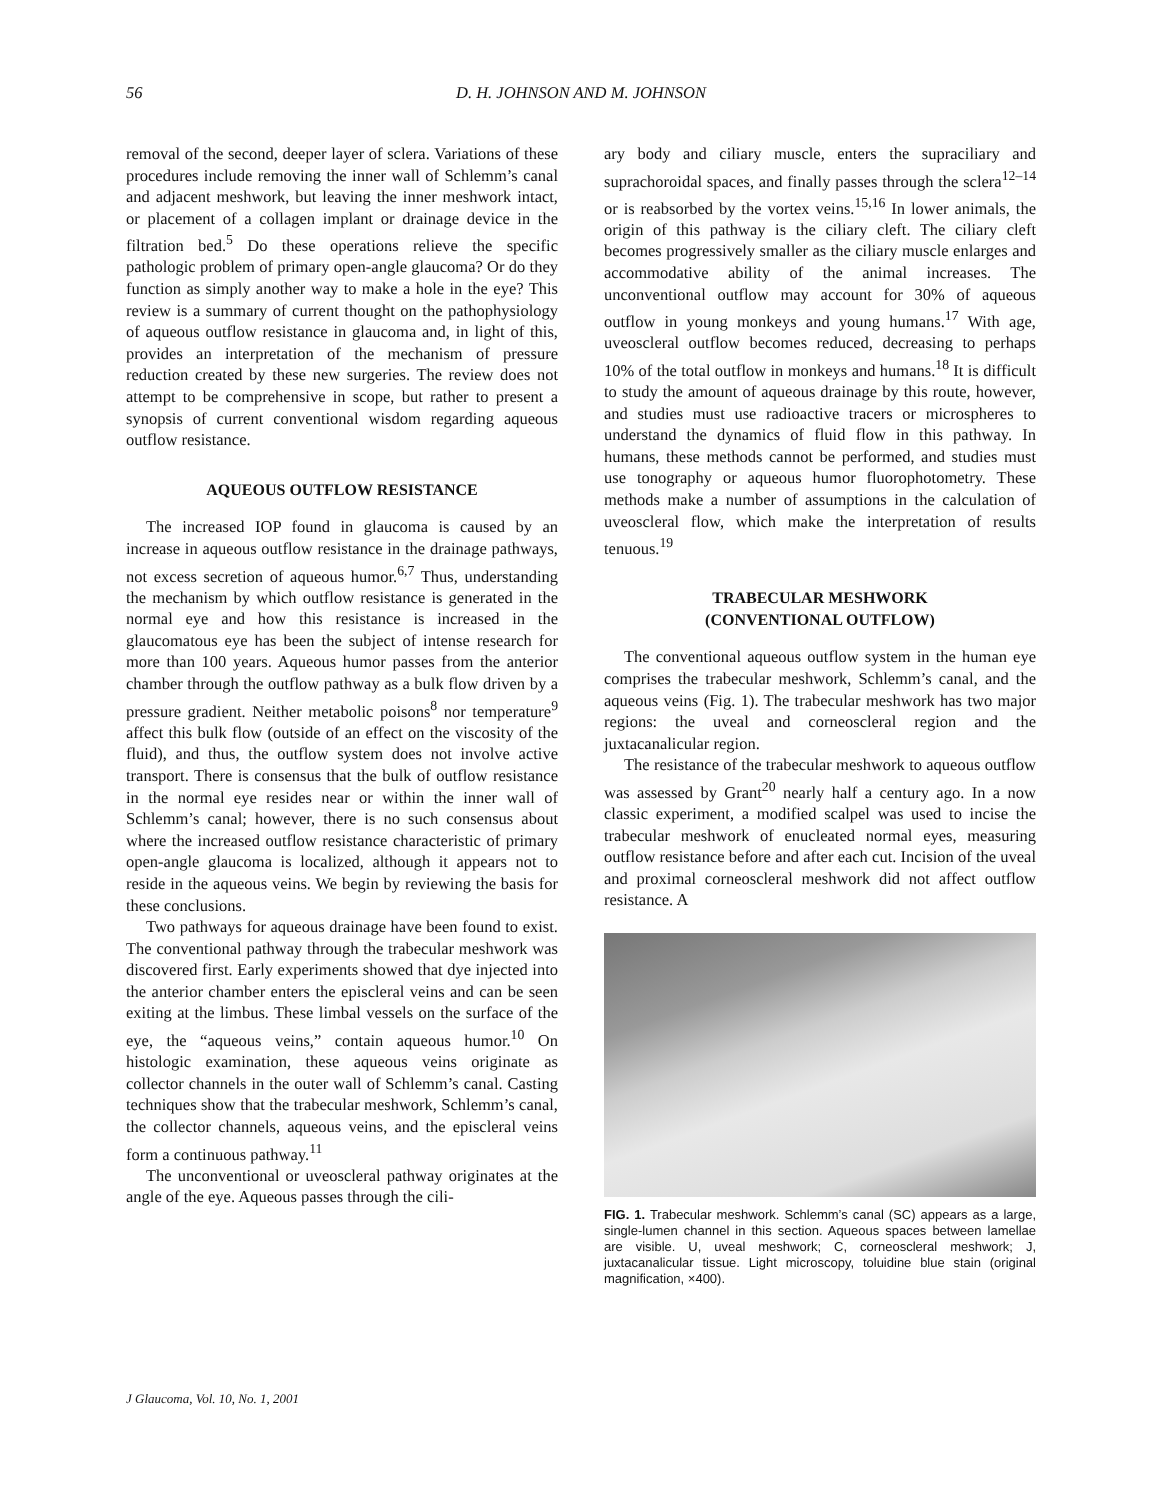56
D. H. JOHNSON AND M. JOHNSON
removal of the second, deeper layer of sclera. Variations of these procedures include removing the inner wall of Schlemm’s canal and adjacent meshwork, but leaving the inner meshwork intact, or placement of a collagen implant or drainage device in the filtration bed.<sup>5</sup> Do these operations relieve the specific pathologic problem of primary open-angle glaucoma? Or do they function as simply another way to make a hole in the eye? This review is a summary of current thought on the pathophysiology of aqueous outflow resistance in glaucoma and, in light of this, provides an interpretation of the mechanism of pressure reduction created by these new surgeries. The review does not attempt to be comprehensive in scope, but rather to present a synopsis of current conventional wisdom regarding aqueous outflow resistance.
AQUEOUS OUTFLOW RESISTANCE
The increased IOP found in glaucoma is caused by an increase in aqueous outflow resistance in the drainage pathways, not excess secretion of aqueous humor.<sup>6,7</sup> Thus, understanding the mechanism by which outflow resistance is generated in the normal eye and how this resistance is increased in the glaucomatous eye has been the subject of intense research for more than 100 years. Aqueous humor passes from the anterior chamber through the outflow pathway as a bulk flow driven by a pressure gradient. Neither metabolic poisons<sup>8</sup> nor temperature<sup>9</sup> affect this bulk flow (outside of an effect on the viscosity of the fluid), and thus, the outflow system does not involve active transport. There is consensus that the bulk of outflow resistance in the normal eye resides near or within the inner wall of Schlemm’s canal; however, there is no such consensus about where the increased outflow resistance characteristic of primary open-angle glaucoma is localized, although it appears not to reside in the aqueous veins. We begin by reviewing the basis for these conclusions.
Two pathways for aqueous drainage have been found to exist. The conventional pathway through the trabecular meshwork was discovered first. Early experiments showed that dye injected into the anterior chamber enters the episcleral veins and can be seen exiting at the limbus. These limbal vessels on the surface of the eye, the “aqueous veins,” contain aqueous humor.<sup>10</sup> On histologic examination, these aqueous veins originate as collector channels in the outer wall of Schlemm’s canal. Casting techniques show that the trabecular meshwork, Schlemm’s canal, the collector channels, aqueous veins, and the episcleral veins form a continuous pathway.<sup>11</sup>
The unconventional or uveoscleral pathway originates at the angle of the eye. Aqueous passes through the cili-
ary body and ciliary muscle, enters the supraciliary and suprachoroidal spaces, and finally passes through the sclera<sup>12–14</sup> or is reabsorbed by the vortex veins.<sup>15,16</sup> In lower animals, the origin of this pathway is the ciliary cleft. The ciliary cleft becomes progressively smaller as the ciliary muscle enlarges and accommodative ability of the animal increases. The unconventional outflow may account for 30% of aqueous outflow in young monkeys and young humans.<sup>17</sup> With age, uveoscleral outflow becomes reduced, decreasing to perhaps 10% of the total outflow in monkeys and humans.<sup>18</sup> It is difficult to study the amount of aqueous drainage by this route, however, and studies must use radioactive tracers or microspheres to understand the dynamics of fluid flow in this pathway. In humans, these methods cannot be performed, and studies must use tonography or aqueous humor fluorophotometry. These methods make a number of assumptions in the calculation of uveoscleral flow, which make the interpretation of results tenuous.<sup>19</sup>
TRABECULAR MESHWORK
(CONVENTIONAL OUTFLOW)
The conventional aqueous outflow system in the human eye comprises the trabecular meshwork, Schlemm’s canal, and the aqueous veins (Fig. 1). The trabecular meshwork has two major regions: the uveal and corneoscleral region and the juxtacanalicular region.
The resistance of the trabecular meshwork to aqueous outflow was assessed by Grant<sup>20</sup> nearly half a century ago. In a now classic experiment, a modified scalpel was used to incise the trabecular meshwork of enucleated normal eyes, measuring outflow resistance before and after each cut. Incision of the uveal and proximal corneoscleral meshwork did not affect outflow resistance. A
FIG. 1. Trabecular meshwork. Schlemm’s canal (SC) appears as a large, single-lumen channel in this section. Aqueous spaces between lamellae are visible. U, uveal meshwork; C, corneoscleral meshwork; J, juxtacanalicular tissue. Light microscopy, toluidine blue stain (original magnification, ×400).
J Glaucoma, Vol. 10, No. 1, 2001